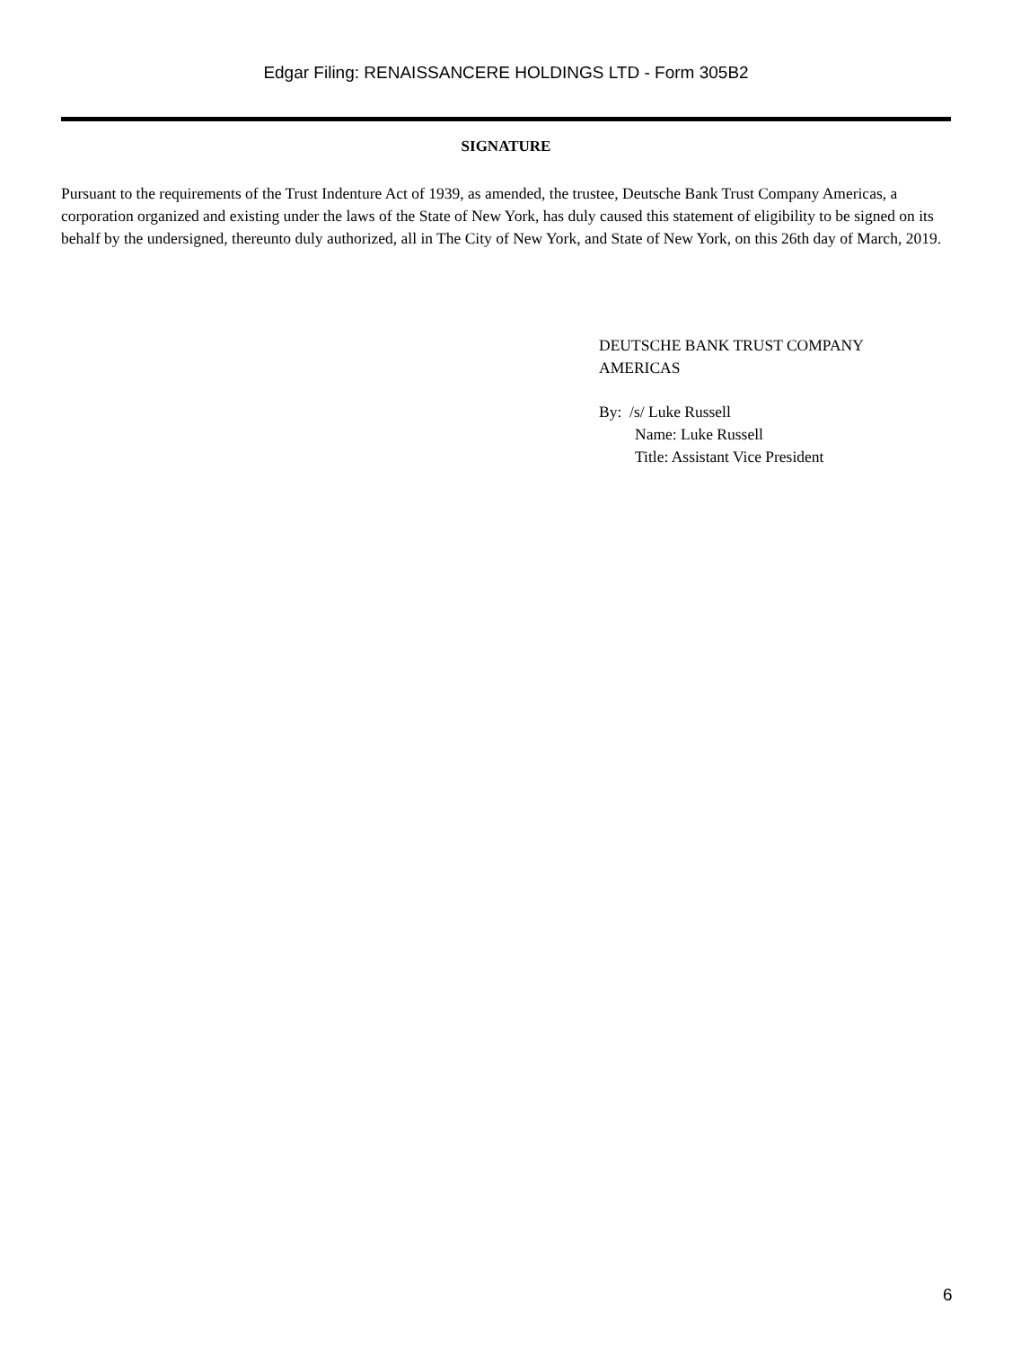Edgar Filing: RENAISSANCERE HOLDINGS LTD - Form 305B2
SIGNATURE
Pursuant to the requirements of the Trust Indenture Act of 1939, as amended, the trustee, Deutsche Bank Trust Company Americas, a corporation organized and existing under the laws of the State of New York, has duly caused this statement of eligibility to be signed on its behalf by the undersigned, thereunto duly authorized, all in The City of New York, and State of New York, on this 26th day of March, 2019.
DEUTSCHE BANK TRUST COMPANY
AMERICAS
By: /s/ Luke Russell
Name: Luke Russell
Title: Assistant Vice President
6